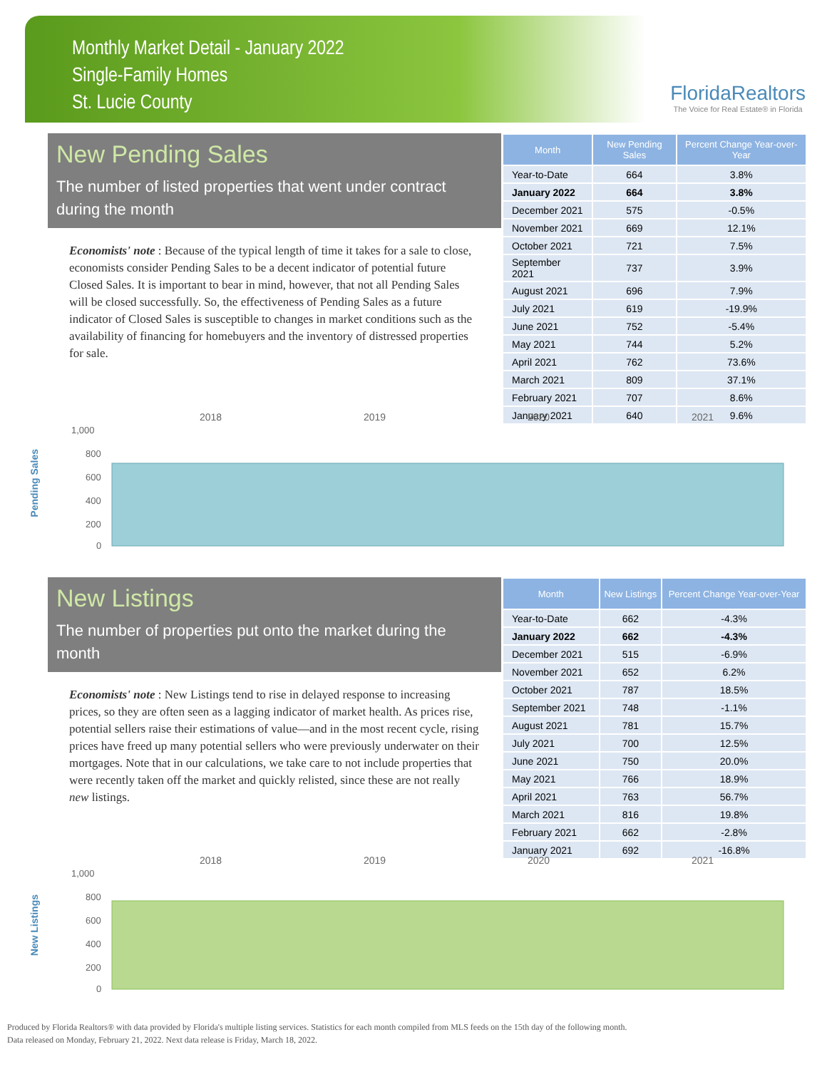Monthly Market Detail - January 2022
Single-Family Homes
St. Lucie County
FloridaRealtors
The Voice for Real Estate® in Florida
New Pending Sales
The number of listed properties that went under contract during the month
Economists' note : Because of the typical length of time it takes for a sale to close, economists consider Pending Sales to be a decent indicator of potential future Closed Sales. It is important to bear in mind, however, that not all Pending Sales will be closed successfully. So, the effectiveness of Pending Sales as a future indicator of Closed Sales is susceptible to changes in market conditions such as the availability of financing for homebuyers and the inventory of distressed properties for sale.
| Month | New Pending Sales | Percent Change Year-over-Year |
| --- | --- | --- |
| Year-to-Date | 664 | 3.8% |
| January 2022 | 664 | 3.8% |
| December 2021 | 575 | -0.5% |
| November 2021 | 669 | 12.1% |
| October 2021 | 721 | 7.5% |
| September 2021 | 737 | 3.9% |
| August 2021 | 696 | 7.9% |
| July 2021 | 619 | -19.9% |
| June 2021 | 752 | -5.4% |
| May 2021 | 744 | 5.2% |
| April 2021 | 762 | 73.6% |
| March 2021 | 809 | 37.1% |
| February 2021 | 707 | 8.6% |
| January 2021 | 640 | 9.6% |
Pending Sales
2018
2019
2020
2021
1,000
800
600
400
200
0
New Listings
The number of properties put onto the market during the month
Economists' note : New Listings tend to rise in delayed response to increasing prices, so they are often seen as a lagging indicator of market health. As prices rise, potential sellers raise their estimations of value—and in the most recent cycle, rising prices have freed up many potential sellers who were previously underwater on their mortgages. Note that in our calculations, we take care to not include properties that were recently taken off the market and quickly relisted, since these are not really new listings.
| Month | New Listings | Percent Change Year-over-Year |
| --- | --- | --- |
| Year-to-Date | 662 | -4.3% |
| January 2022 | 662 | -4.3% |
| December 2021 | 515 | -6.9% |
| November 2021 | 652 | 6.2% |
| October 2021 | 787 | 18.5% |
| September 2021 | 748 | -1.1% |
| August 2021 | 781 | 15.7% |
| July 2021 | 700 | 12.5% |
| June 2021 | 750 | 20.0% |
| May 2021 | 766 | 18.9% |
| April 2021 | 763 | 56.7% |
| March 2021 | 816 | 19.8% |
| February 2021 | 662 | -2.8% |
| January 2021 | 692 | -16.8% |
New Listings
2018
2019
2020
2021
1,000
800
600
400
200
0
Produced by Florida Realtors® with data provided by Florida's multiple listing services. Statistics for each month compiled from MLS feeds on the 15th day of the following month.
Data released on Monday, February 21, 2022. Next data release is Friday, March 18, 2022.